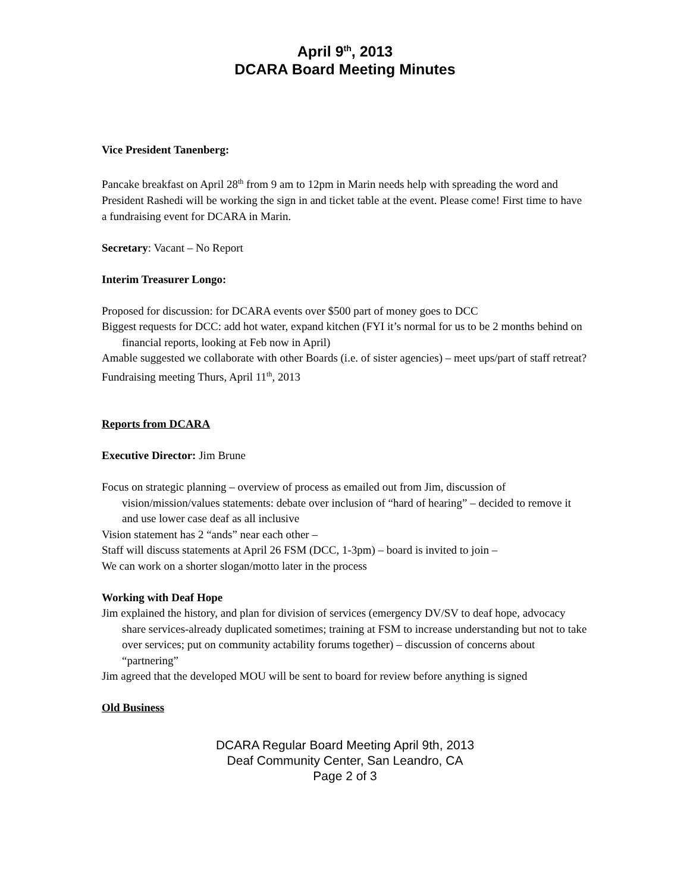April 9<sup>th</sup>, 2013
DCARA Board Meeting Minutes
Vice President Tanenberg:
Pancake breakfast on April 28<sup>th</sup> from 9 am to 12pm in Marin needs help with spreading the word and President Rashedi will be working the sign in and ticket table at the event. Please come! First time to have a fundraising event for DCARA in Marin.
Secretary: Vacant – No Report
Interim Treasurer Longo:
Proposed for discussion: for DCARA events over $500 part of money goes to DCC
Biggest requests for DCC: add hot water, expand kitchen (FYI it’s normal for us to be 2 months behind on financial reports, looking at Feb now in April)
Amable suggested we collaborate with other Boards (i.e. of sister agencies) – meet ups/part of staff retreat?
Fundraising meeting Thurs, April 11<sup>th</sup>, 2013
Reports from DCARA
Executive Director: Jim Brune
Focus on strategic planning – overview of process as emailed out from Jim, discussion of vision/mission/values statements: debate over inclusion of “hard of hearing” – decided to remove it and use lower case deaf as all inclusive
Vision statement has 2 “ands” near each other –
Staff will discuss statements at April 26 FSM (DCC, 1-3pm) – board is invited to join –
We can work on a shorter slogan/motto later in the process
Working with Deaf Hope
Jim explained the history, and plan for division of services (emergency DV/SV to deaf hope, advocacy share services-already duplicated sometimes; training at FSM to increase understanding but not to take over services; put on community actability forums together) – discussion of concerns about “partnering”
Jim agreed that the developed MOU will be sent to board for review before anything is signed
Old Business
DCARA Regular Board Meeting April 9th, 2013
Deaf Community Center, San Leandro, CA
Page 2 of 3